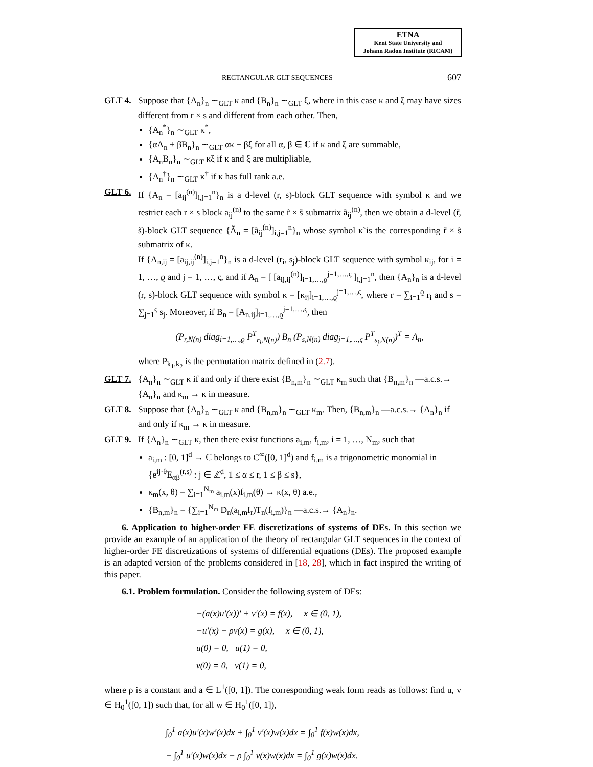ETNA
Kent State University and
Johann Radon Institute (RICAM)
RECTANGULAR GLT SEQUENCES 607
GLT 4. Suppose that {A<sub>n</sub>}<sub>n</sub> ∼<sub>GLT</sub> κ and {B<sub>n</sub>}<sub>n</sub> ∼<sub>GLT</sub> ξ, where in this case κ and ξ may have sizes different from r × s and different from each other. Then,
{A<sub>n</sub><sup>*</sup>}<sub>n</sub> ∼<sub>GLT</sub> κ<sup>*</sup>,
{αA<sub>n</sub> + βB<sub>n</sub>}<sub>n</sub> ∼<sub>GLT</sub> ακ + βξ for all α, β ∈ ℂ if κ and ξ are summable,
{A<sub>n</sub>B<sub>n</sub>}<sub>n</sub> ∼<sub>GLT</sub> κξ if κ and ξ are multipliable,
{A<sub>n</sub><sup>†</sup>}<sub>n</sub> ∼<sub>GLT</sub> κ<sup>†</sup> if κ has full rank a.e.
GLT 6. If {A<sub>n</sub> = [a<sub>ij</sub><sup>(n)</sup>]<sub>i,j=1</sub><sup>n</sup>}<sub>n</sub> is a d-level (r, s)-block GLT sequence with symbol κ and we restrict each r × s block a<sub>ij</sub><sup>(n)</sup> to the same r̃ × s̃ submatrix ã<sub>ij</sub><sup>(n)</sup>, then we obtain a d-level (r̃, s̃)-block GLT sequence {Ã<sub>n</sub> = [ã<sub>ij</sub><sup>(n)</sup>]<sub>i,j=1</sub><sup>n</sup>}<sub>n</sub> whose symbol κ̃ is the corresponding r̃ × s̃ submatrix of κ.
If {A<sub>n,ij</sub> = [a<sub>ij,ij</sub><sup>(n)</sup>]<sub>i,j=1</sub><sup>n</sup>}<sub>n</sub> is a d-level (r<sub>i</sub>, s<sub>j</sub>)-block GLT sequence with symbol κ<sub>ij</sub>, for i = 1, …, ϱ and j = 1, …, ς, and if A<sub>n</sub> = [ [a<sub>ij,ij</sub><sup>(n)</sup>]<sub>i=1,…,ϱ</sub><sup>j=1,…,ς</sup> ]<sub>i,j=1</sub><sup>n</sup>, then {A<sub>n</sub>}<sub>n</sub> is a d-level (r, s)-block GLT sequence with symbol κ = [κ<sub>ij</sub>]<sub>i=1,…,ϱ</sub><sup>j=1,…,ς</sup>, where r = ∑<sub>i=1</sub><sup>ϱ</sup> r<sub>i</sub> and s = ∑<sub>j=1</sub><sup>ς</sup> s<sub>j</sub>. Moreover, if B<sub>n</sub> = [A<sub>n,ij</sub>]<sub>i=1,…,ϱ</sub><sup>j=1,…,ς</sup>, then
(P<sub>r,N(n)</sub> diag<sub>i=1,…,ϱ</sub> P<sup>T</sup><sub>r<sub>i</sub>,N(n)</sub>) B<sub>n</sub> (P<sub>s,N(n)</sub> diag<sub>j=1,…,ς</sub> P<sup>T</sup><sub>s<sub>j</sub>,N(n)</sub>)<sup>T</sup> = A<sub>n</sub>,
where P<sub>k<sub>1</sub>,k<sub>2</sub></sub> is the permutation matrix defined in (2.7).
GLT 7. {A<sub>n</sub>}<sub>n</sub> ∼<sub>GLT</sub> κ if and only if there exist {B<sub>n,m</sub>}<sub>n</sub> ∼<sub>GLT</sub> κ<sub>m</sub> such that {B<sub>n,m</sub>}<sub>n</sub> —a.c.s.→ {A<sub>n</sub>}<sub>n</sub> and κ<sub>m</sub> → κ in measure.
GLT 8. Suppose that {A<sub>n</sub>}<sub>n</sub> ∼<sub>GLT</sub> κ and {B<sub>n,m</sub>}<sub>n</sub> ∼<sub>GLT</sub> κ<sub>m</sub>. Then, {B<sub>n,m</sub>}<sub>n</sub> —a.c.s.→ {A<sub>n</sub>}<sub>n</sub> if and only if κ<sub>m</sub> → κ in measure.
GLT 9. If {A<sub>n</sub>}<sub>n</sub> ∼<sub>GLT</sub> κ, then there exist functions a<sub>i,m</sub>, f<sub>i,m</sub>, i = 1, …, N<sub>m</sub>, such that
a<sub>i,m</sub> : [0, 1]<sup>d</sup> → ℂ belongs to C<sup>∞</sup>([0, 1]<sup>d</sup>) and f<sub>i,m</sub> is a trigonometric monomial in {e<sup>ij·θ</sup>E<sub>αβ</sub><sup>(r,s)</sup> : j ∈ ℤ<sup>d</sup>, 1 ≤ α ≤ r, 1 ≤ β ≤ s},
κ<sub>m</sub>(x, θ) = ∑<sub>i=1</sub><sup>N<sub>m</sub></sup> a<sub>i,m</sub>(x)f<sub>i,m</sub>(θ) → κ(x, θ) a.e.,
{B<sub>n,m</sub>}<sub>n</sub> = {∑<sub>i=1</sub><sup>N<sub>m</sub></sup> D<sub>n</sub>(a<sub>i,m</sub>I<sub>r</sub>)T<sub>n</sub>(f<sub>i,m</sub>)}<sub>n</sub> —a.c.s.→ {A<sub>n</sub>}<sub>n</sub>.
6. Application to higher-order FE discretizations of systems of DEs. In this section we provide an example of an application of the theory of rectangular GLT sequences in the context of higher-order FE discretizations of systems of differential equations (DEs). The proposed example is an adapted version of the problems considered in [18, 28], which in fact inspired the writing of this paper.
6.1. Problem formulation. Consider the following system of DEs:
−(a(x)u′(x))′ + v′(x) = f(x), x ∈ (0, 1),
−u′(x) − ρv(x) = g(x), x ∈ (0, 1),
u(0) = 0, u(1) = 0,
v(0) = 0, v(1) = 0,
where ρ is a constant and a ∈ L<sup>1</sup>([0, 1]). The corresponding weak form reads as follows: find u, v ∈ H<sub>0</sub><sup>1</sup>([0, 1]) such that, for all w ∈ H<sub>0</sub><sup>1</sup>([0, 1]),
∫<sub>0</sub><sup>1</sup> a(x)u′(x)w′(x)dx + ∫<sub>0</sub><sup>1</sup> v′(x)w(x)dx = ∫<sub>0</sub><sup>1</sup> f(x)w(x)dx,
− ∫<sub>0</sub><sup>1</sup> u′(x)w(x)dx − ρ ∫<sub>0</sub><sup>1</sup> v(x)w(x)dx = ∫<sub>0</sub><sup>1</sup> g(x)w(x)dx.